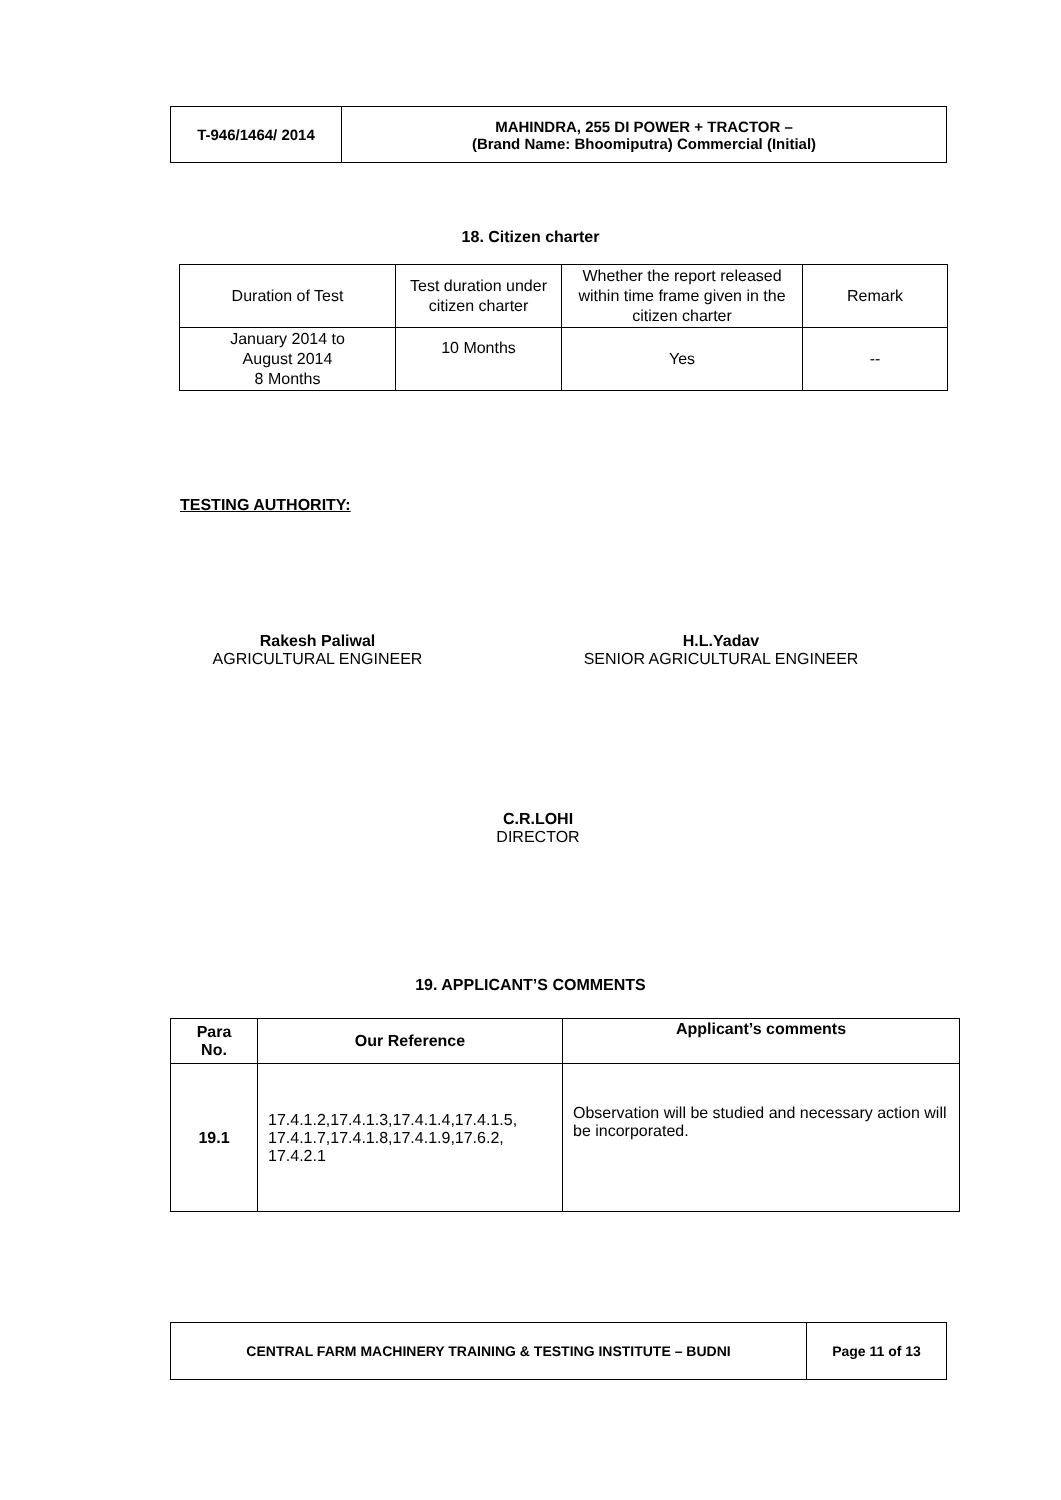| T-946/1464/ 2014 | MAHINDRA, 255 DI POWER + TRACTOR – (Brand Name: Bhoomiputra) Commercial (Initial) |
18. Citizen charter
| Duration of Test | Test duration under citizen charter | Whether the report released within time frame given in the citizen charter | Remark |
| January 2014 to August 2014 8 Months | 10 Months | Yes | -- |
TESTING AUTHORITY:
Rakesh Paliwal
AGRICULTURAL ENGINEER
H.L.Yadav
SENIOR AGRICULTURAL ENGINEER
C.R.LOHI
DIRECTOR
19. APPLICANT’S COMMENTS
| Para No. | Our Reference | Applicant’s comments |
| --- | --- | --- |
| 19.1 | 17.4.1.2,17.4.1.3,17.4.1.4,17.4.1.5, 17.4.1.7,17.4.1.8,17.4.1.9,17.6.2, 17.4.2.1 | Observation will be studied and necessary action will be incorporated. |
| CENTRAL FARM MACHINERY TRAINING & TESTING INSTITUTE – BUDNI | Page 11 of 13 |